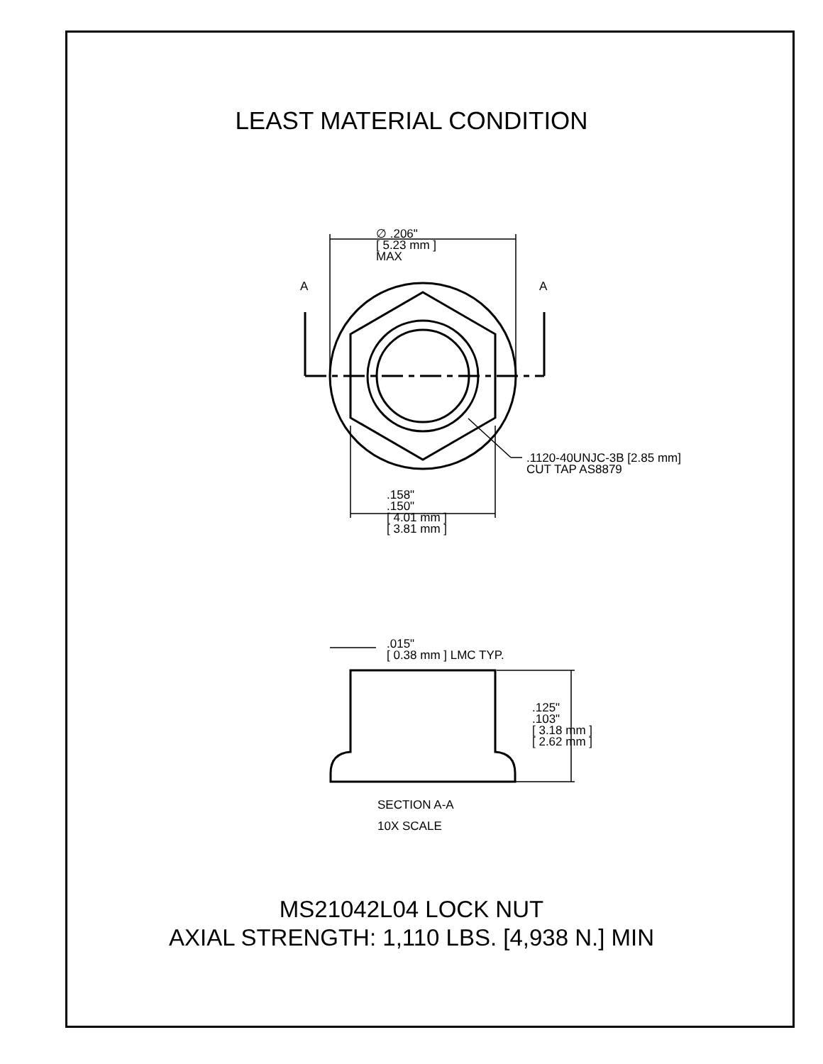LEAST MATERIAL CONDITION
∅ .206"
[ 5.23 mm ]
MAX
A A
.1120-40UNJC-3B [2.85 mm]
CUT TAP AS8879
.158"
.150"
[ 4.01 mm ]
[ 3.81 mm ]
.015"
[ 0.38 mm ] LMC TYP.
.125"
.103"
[ 3.18 mm ]
[ 2.62 mm ]
SECTION A-A
10X SCALE
MS21042L04 LOCK NUT
AXIAL STRENGTH: 1,110 LBS. [4,938 N.] MIN